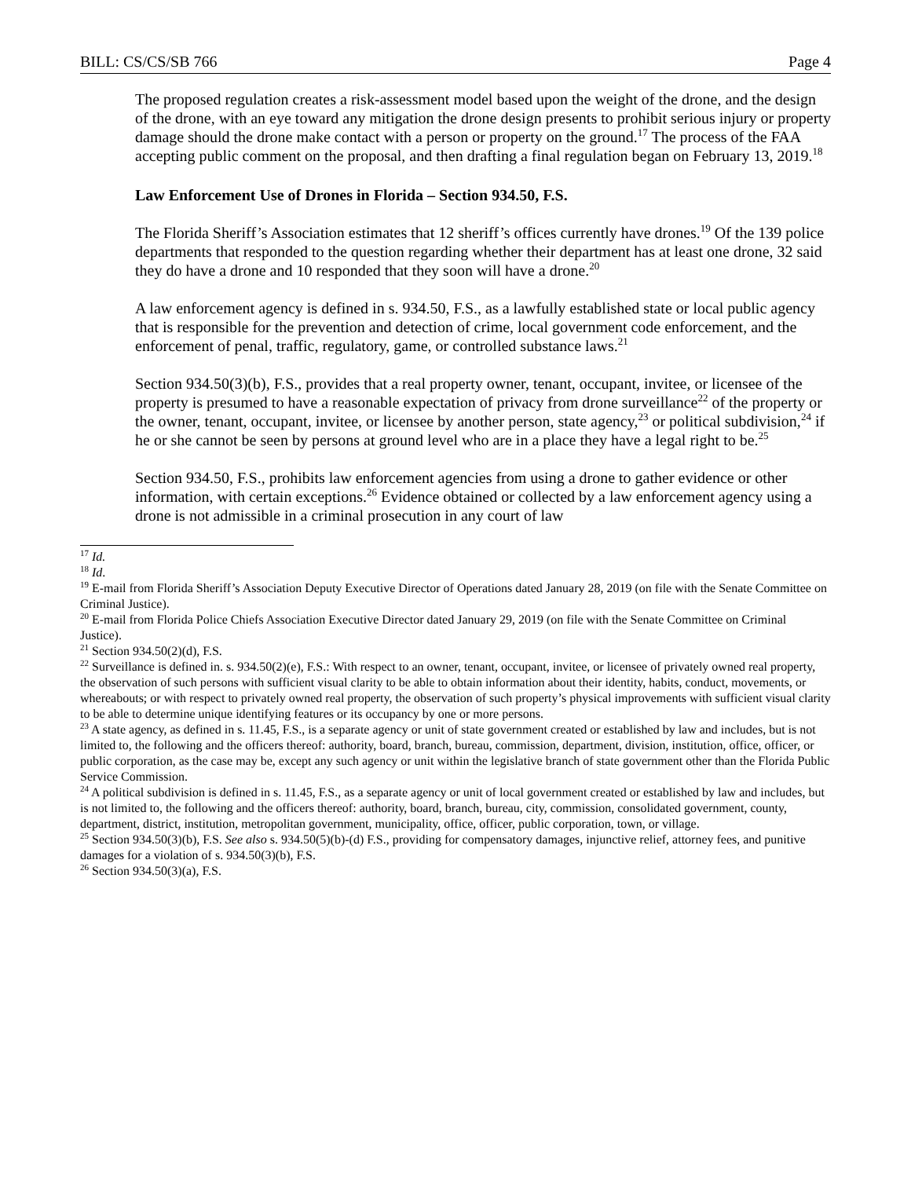BILL: CS/CS/SB 766 Page 4
The proposed regulation creates a risk-assessment model based upon the weight of the drone, and the design of the drone, with an eye toward any mitigation the drone design presents to prohibit serious injury or property damage should the drone make contact with a person or property on the ground.<sup>17</sup> The process of the FAA accepting public comment on the proposal, and then drafting a final regulation began on February 13, 2019.<sup>18</sup>
Law Enforcement Use of Drones in Florida – Section 934.50, F.S.
The Florida Sheriff’s Association estimates that 12 sheriff’s offices currently have drones.<sup>19</sup> Of the 139 police departments that responded to the question regarding whether their department has at least one drone, 32 said they do have a drone and 10 responded that they soon will have a drone.<sup>20</sup>
A law enforcement agency is defined in s. 934.50, F.S., as a lawfully established state or local public agency that is responsible for the prevention and detection of crime, local government code enforcement, and the enforcement of penal, traffic, regulatory, game, or controlled substance laws.<sup>21</sup>
Section 934.50(3)(b), F.S., provides that a real property owner, tenant, occupant, invitee, or licensee of the property is presumed to have a reasonable expectation of privacy from drone surveillance<sup>22</sup> of the property or the owner, tenant, occupant, invitee, or licensee by another person, state agency,<sup>23</sup> or political subdivision,<sup>24</sup> if he or she cannot be seen by persons at ground level who are in a place they have a legal right to be.<sup>25</sup>
Section 934.50, F.S., prohibits law enforcement agencies from using a drone to gather evidence or other information, with certain exceptions.<sup>26</sup> Evidence obtained or collected by a law enforcement agency using a drone is not admissible in a criminal prosecution in any court of law
<sup>17</sup> Id.
<sup>18</sup> Id.
<sup>19</sup> E-mail from Florida Sheriff’s Association Deputy Executive Director of Operations dated January 28, 2019 (on file with the Senate Committee on Criminal Justice).
<sup>20</sup> E-mail from Florida Police Chiefs Association Executive Director dated January 29, 2019 (on file with the Senate Committee on Criminal Justice).
<sup>21</sup> Section 934.50(2)(d), F.S.
<sup>22</sup> Surveillance is defined in. s. 934.50(2)(e), F.S.: With respect to an owner, tenant, occupant, invitee, or licensee of privately owned real property, the observation of such persons with sufficient visual clarity to be able to obtain information about their identity, habits, conduct, movements, or whereabouts; or with respect to privately owned real property, the observation of such property’s physical improvements with sufficient visual clarity to be able to determine unique identifying features or its occupancy by one or more persons.
<sup>23</sup> A state agency, as defined in s. 11.45, F.S., is a separate agency or unit of state government created or established by law and includes, but is not limited to, the following and the officers thereof: authority, board, branch, bureau, commission, department, division, institution, office, officer, or public corporation, as the case may be, except any such agency or unit within the legislative branch of state government other than the Florida Public Service Commission.
<sup>24</sup> A political subdivision is defined in s. 11.45, F.S., as a separate agency or unit of local government created or established by law and includes, but is not limited to, the following and the officers thereof: authority, board, branch, bureau, city, commission, consolidated government, county, department, district, institution, metropolitan government, municipality, office, officer, public corporation, town, or village.
<sup>25</sup> Section 934.50(3)(b), F.S. See also s. 934.50(5)(b)-(d) F.S., providing for compensatory damages, injunctive relief, attorney fees, and punitive damages for a violation of s. 934.50(3)(b), F.S.
<sup>26</sup> Section 934.50(3)(a), F.S.